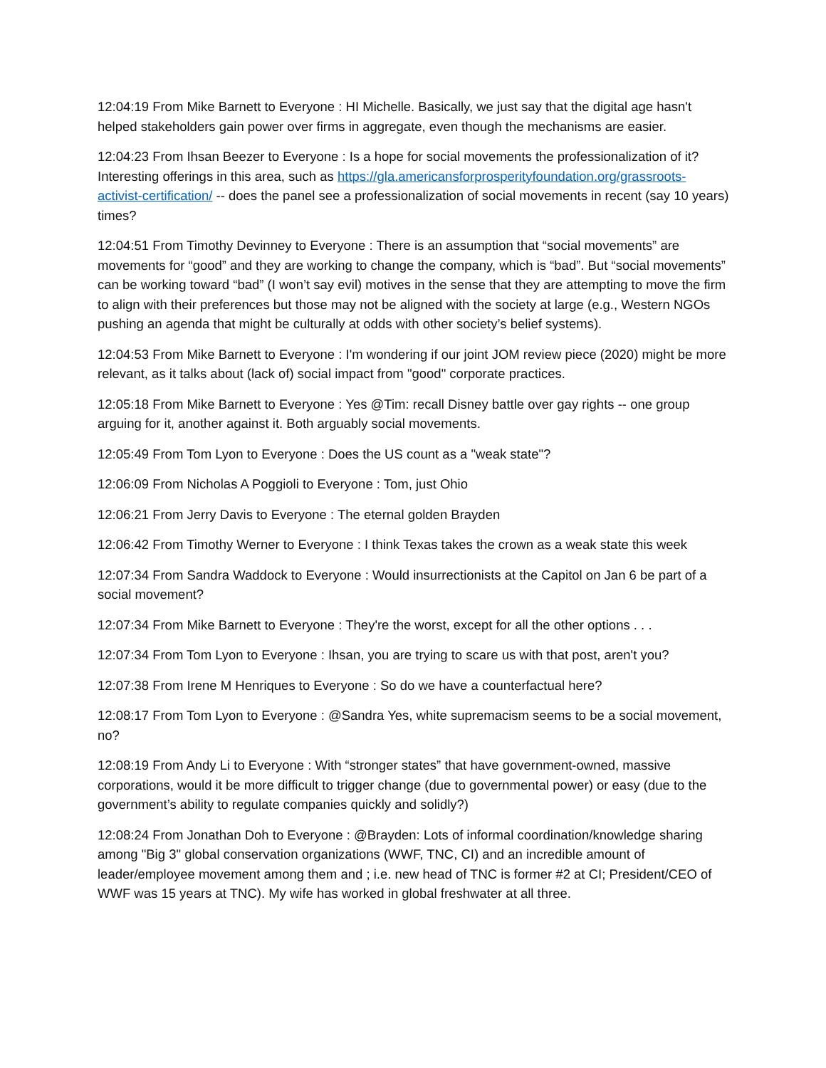12:04:19 From Mike Barnett to Everyone : HI Michelle. Basically, we just say that the digital age hasn't helped stakeholders gain power over firms in aggregate, even though the mechanisms are easier.
12:04:23 From Ihsan Beezer to Everyone : Is a hope for social movements the professionalization of it? Interesting offerings in this area, such as https://gla.americansforprosperityfoundation.org/grassroots-activist-certification/ -- does the panel see a professionalization of social movements in recent (say 10 years) times?
12:04:51 From Timothy Devinney to Everyone : There is an assumption that “social movements” are movements for “good” and they are working to change the company, which is “bad”. But “social movements” can be working toward “bad” (I won’t say evil) motives in the sense that they are attempting to move the firm to align with their preferences but those may not be aligned with the society at large (e.g., Western NGOs pushing an agenda that might be culturally at odds with other society’s belief systems).
12:04:53 From Mike Barnett to Everyone : I'm wondering if our joint JOM review piece (2020) might be more relevant, as it talks about (lack of) social impact from "good" corporate practices.
12:05:18 From Mike Barnett to Everyone : Yes @Tim: recall Disney battle over gay rights -- one group arguing for it, another against it. Both arguably social movements.
12:05:49 From Tom Lyon to Everyone : Does the US count as a "weak state"?
12:06:09 From Nicholas A Poggioli to Everyone : Tom, just Ohio
12:06:21 From Jerry Davis to Everyone : The eternal golden Brayden
12:06:42 From Timothy Werner to Everyone : I think Texas takes the crown as a weak state this week
12:07:34 From Sandra Waddock to Everyone : Would insurrectionists at the Capitol on Jan 6 be part of a social movement?
12:07:34 From Mike Barnett to Everyone : They're the worst, except for all the other options . . .
12:07:34 From Tom Lyon to Everyone : Ihsan, you are trying to scare us with that post, aren't you?
12:07:38 From Irene M Henriques to Everyone : So do we have a counterfactual here?
12:08:17 From Tom Lyon to Everyone : @Sandra Yes, white supremacism seems to be a social movement, no?
12:08:19 From Andy Li to Everyone : With “stronger states” that have government-owned, massive corporations, would it be more difficult to trigger change (due to governmental power) or easy (due to the government’s ability to regulate companies quickly and solidly?)
12:08:24 From Jonathan Doh to Everyone : @Brayden: Lots of informal coordination/knowledge sharing among "Big 3" global conservation organizations (WWF, TNC, CI) and an incredible amount of leader/employee movement among them and ; i.e. new head of TNC is former #2 at CI; President/CEO of WWF was 15 years at TNC). My wife has worked in global freshwater at all three.